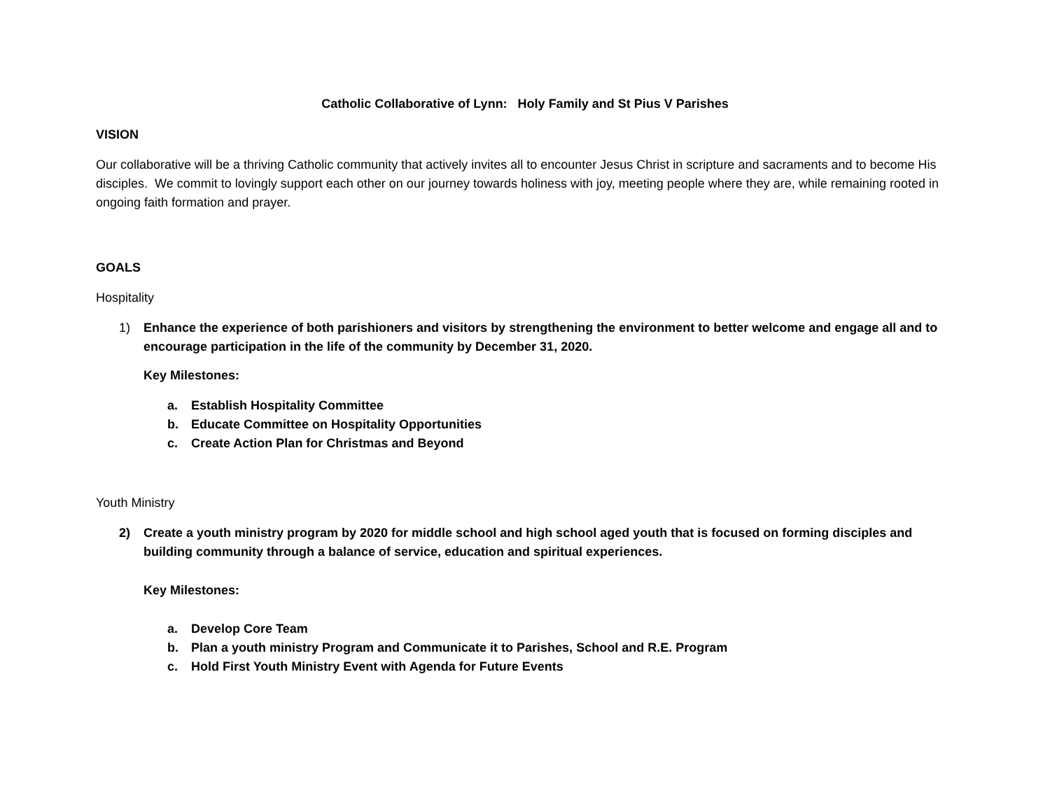Catholic Collaborative of Lynn: Holy Family and St Pius V Parishes
VISION
Our collaborative will be a thriving Catholic community that actively invites all to encounter Jesus Christ in scripture and sacraments and to become His disciples. We commit to lovingly support each other on our journey towards holiness with joy, meeting people where they are, while remaining rooted in ongoing faith formation and prayer.
GOALS
Hospitality
1) Enhance the experience of both parishioners and visitors by strengthening the environment to better welcome and engage all and to encourage participation in the life of the community by December 31, 2020.
Key Milestones:
a. Establish Hospitality Committee
b. Educate Committee on Hospitality Opportunities
c. Create Action Plan for Christmas and Beyond
Youth Ministry
2) Create a youth ministry program by 2020 for middle school and high school aged youth that is focused on forming disciples and building community through a balance of service, education and spiritual experiences.
Key Milestones:
a. Develop Core Team
b. Plan a youth ministry Program and Communicate it to Parishes, School and R.E. Program
c. Hold First Youth Ministry Event with Agenda for Future Events